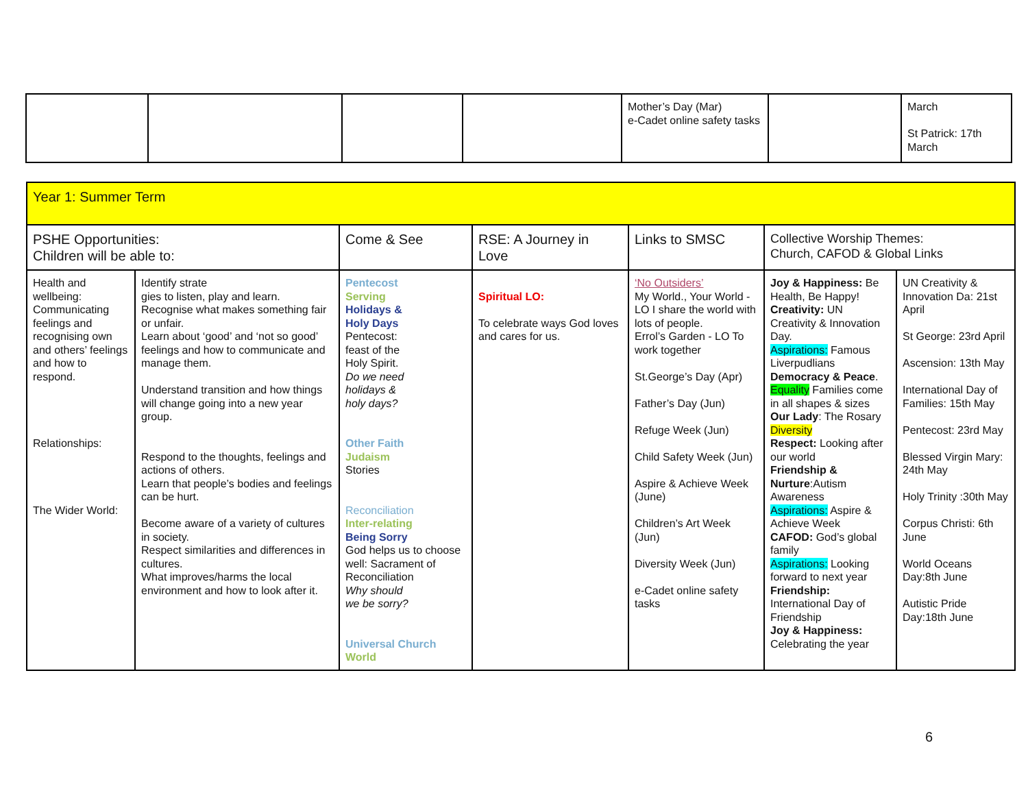| | | | | Mother’s Day (Mar) e-Cadet online safety tasks | | March St Patrick: 17th March |
| Year 1: Summer Term | | | | | | |
| PSHE Opportunities: Children will be able to: | | Come & See | RSE: A Journey in Love | Links to SMSC | Collective Worship Themes: Church, CAFOD & Global Links | |
| Health and wellbeing: Communicating feelings and recognising own and others’ feelings and how to respond. Relationships: The Wider World: | Identify strate gies to listen, play and learn. Recognise what makes something fair or unfair. Learn about ‘good’ and ‘not so good’ feelings and how to communicate and manage them. Understand transition and how things will change going into a new year group. Respond to the thoughts, feelings and actions of others. Learn that people’s bodies and feelings can be hurt. Become aware of a variety of cultures in society. Respect similarities and differences in cultures. What improves/harms the local environment and how to look after it. | Pentecost Serving Holidays & Holy Days Pentecost: feast of the Holy Spirit. Do we need holidays & holy days? Other Faith Judaism Stories Reconciliation Inter-relating Being Sorry God helps us to choose well: Sacrament of Reconciliation Why should we be sorry? Universal Church World | Spiritual LO: To celebrate ways God loves and cares for us. | ‘No Outsiders’ My World., Your World - LO I share the world with lots of people. Errol’s Garden - LO To work together St.George’s Day (Apr) Father’s Day (Jun) Refuge Week (Jun) Child Safety Week (Jun) Aspire & Achieve Week (June) Children’s Art Week (Jun) Diversity Week (Jun) e-Cadet online safety tasks | Joy & Happiness: Be Health, Be Happy! Creativity: UN Creativity & Innovation Day. Aspirations: Famous Liverpudlians Democracy & Peace . Equality Families come in all shapes & sizes Our Lady : The Rosary Diversity Respect: Looking after our world Friendship & Nurture :Autism Awareness Aspirations: Aspire & Achieve Week CAFOD: God’s global family Aspirations: Looking forward to next year Friendship: International Day of Friendship Joy & Happiness: Celebrating the year | UN Creativity & Innovation Da: 21st April St George: 23rd April Ascension: 13th May International Day of Families: 15th May Pentecost: 23rd May Blessed Virgin Mary: 24th May Holy Trinity :30th May Corpus Christi: 6th June World Oceans Day:8th June Autistic Pride Day:18th June |
6